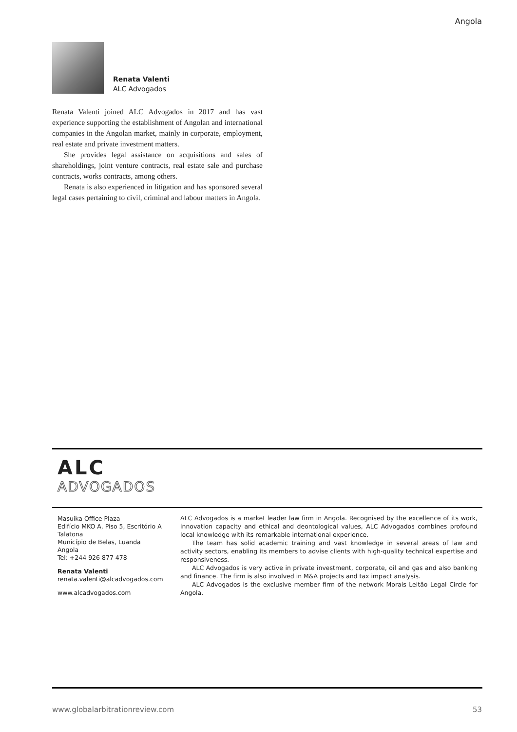Angola
Renata Valenti
ALC Advogados
Renata Valenti joined ALC Advogados in 2017 and has vast experience supporting the establishment of Angolan and international companies in the Angolan market, mainly in corporate, employment, real estate and private investment matters.
She provides legal assistance on acquisitions and sales of shareholdings, joint venture contracts, real estate sale and purchase contracts, works contracts, among others.
Renata is also experienced in litigation and has sponsored several legal cases pertaining to civil, criminal and labour matters in Angola.
ALC
ADVOGADOS
Masuika Office Plaza
Edifício MKO A, Piso 5, Escritório A
Talatona
Município de Belas, Luanda
Angola
Tel: +244 926 877 478
Renata Valenti
renata.valenti@alcadvogados.com
www.alcadvogados.com
ALC Advogados is a market leader law firm in Angola. Recognised by the excellence of its work, innovation capacity and ethical and deontological values, ALC Advogados combines profound local knowledge with its remarkable international experience.
The team has solid academic training and vast knowledge in several areas of law and activity sectors, enabling its members to advise clients with high-quality technical expertise and responsiveness.
ALC Advogados is very active in private investment, corporate, oil and gas and also banking and finance. The firm is also involved in M&A projects and tax impact analysis.
ALC Advogados is the exclusive member firm of the network Morais Leitão Legal Circle for Angola.
www.globalarbitrationreview.com 53